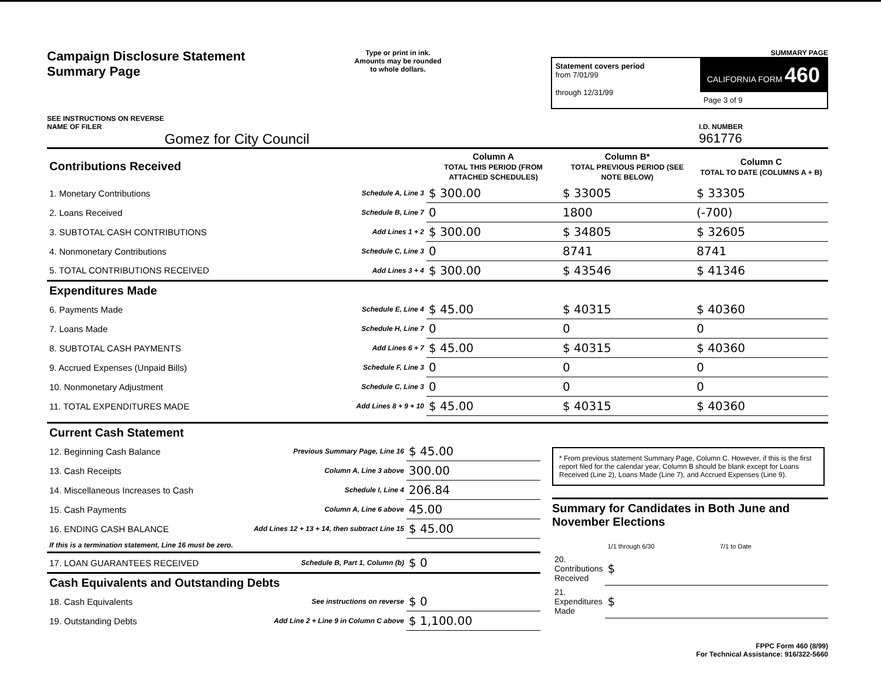Campaign Disclosure Statement
Summary Page
SEE INSTRUCTIONS ON REVERSE
Type or print in ink.
Amounts may be rounded
to whole dollars.
SUMMARY PAGE
Statement covers period
from 7/01/99
through 12/31/99
CALIFORNIA FORM 460
Page 3 of 9
NAME OF FILER
Gomez for City Council
I.D. NUMBER
961776
| Contributions Received | | Column A TOTAL THIS PERIOD (FROM ATTACHED SCHEDULES) | Column B* TOTAL PREVIOUS PERIOD (SEE NOTE BELOW) | Column C TOTAL TO DATE (COLUMNS A + B) |
| --- | --- | --- | --- | --- |
| 1. Monetary Contributions | Schedule A, Line 3 | $ 300.00 | $ 33005 | $ 33305 |
| 2. Loans Received | Schedule B, Line 7 | 0 | 1800 | (-700) |
| 3. SUBTOTAL CASH CONTRIBUTIONS | Add Lines 1 + 2 | $ 300.00 | $ 34805 | $ 32605 |
| 4. Nonmonetary Contributions | Schedule C, Line 3 | 0 | 8741 | 8741 |
| 5. TOTAL CONTRIBUTIONS RECEIVED | Add Lines 3 + 4 | $ 300.00 | $ 43546 | $ 41346 |
| Expenditures Made | | | | |
| 6. Payments Made | Schedule E, Line 4 | $ 45.00 | $ 40315 | $ 40360 |
| 7. Loans Made | Schedule H, Line 7 | 0 | 0 | 0 |
| 8. SUBTOTAL CASH PAYMENTS | Add Lines 6 + 7 | $ 45.00 | $ 40315 | $ 40360 |
| 9. Accrued Expenses (Unpaid Bills) | Schedule F, Line 3 | 0 | 0 | 0 |
| 10. Nonmonetary Adjustment | Schedule C, Line 3 | 0 | 0 | 0 |
| 11. TOTAL EXPENDITURES MADE | Add Lines 8 + 9 + 10 | $ 45.00 | $ 40315 | $ 40360 |
| Current Cash Statement | | |
| --- | --- | --- |
| 12. Beginning Cash Balance | Previous Summary Page, Line 16 | $ 45.00 |
| 13. Cash Receipts | Column A, Line 3 above | 300.00 |
| 14. Miscellaneous Increases to Cash | Schedule I, Line 4 | 206.84 |
| 15. Cash Payments | Column A, Line 6 above | 45.00 |
| 16. ENDING CASH BALANCE | Add Lines 12 + 13 + 14, then subtract Line 15 | $ 45.00 |
| If this is a termination statement, Line 16 must be zero. | | |
| 17. LOAN GUARANTEES RECEIVED | Schedule B, Part 1, Column (b) | $ 0 |
| Cash Equivalents and Outstanding Debts | | |
| 18. Cash Equivalents | See instructions on reverse | $ 0 |
| 19. Outstanding Debts | Add Line 2 + Line 9 in Column C above | $ 1,100.00 |
* From previous statement Summary Page, Column C. However, if this is the first report filed for the calendar year, Column B should be blank except for Loans Received (Line 2), Loans Made (Line 7), and Accrued Expenses (Line 9).
Summary for Candidates in Both June and November Elections
| | 1/1 through 6/30 | 7/1 to Date |
| 20. Contributions Received | $ | |
| 21. Expenditures Made | $ | |
FPPC Form 460 (8/99)
For Technical Assistance: 916/322-5660